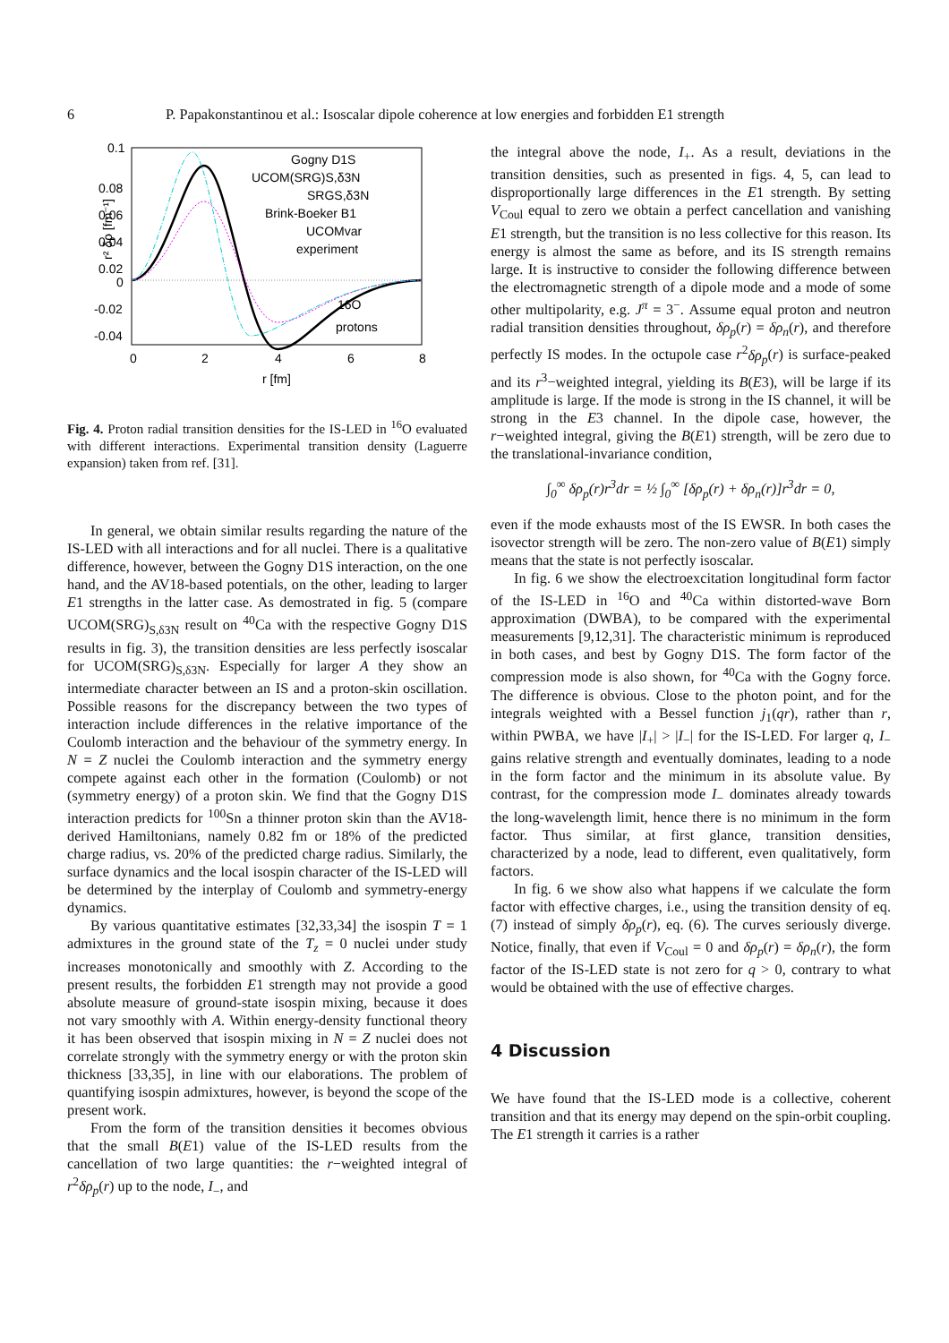6 P. Papakonstantinou et al.: Isoscalar dipole coherence at low energies and forbidden E1 strength
0.1
0.08
0.06
0.04
0.02
0
-0.02
-0.04
0
2
4
6
8
r [fm]
r² δρ [fm⁻¹]
Gogny D1S
UCOM(SRG)S,δ3N
SRGS,δ3N
Brink-Boeker B1
UCOMvar
experiment
16O
protons
Fig. 4. Proton radial transition densities for the IS-LED in <sup>16</sup>O evaluated with different interactions. Experimental transition density (Laguerre expansion) taken from ref. [31].
In general, we obtain similar results regarding the nature of the IS-LED with all interactions and for all nuclei. There is a qualitative difference, however, between the Gogny D1S interaction, on the one hand, and the AV18-based potentials, on the other, leading to larger E1 strengths in the latter case. As demostrated in fig. 5 (compare UCOM(SRG)<sub>S,δ3N</sub> result on <sup>40</sup>Ca with the respective Gogny D1S results in fig. 3), the transition densities are less perfectly isoscalar for UCOM(SRG)<sub>S,δ3N</sub>. Especially for larger A they show an intermediate character between an IS and a proton-skin oscillation. Possible reasons for the discrepancy between the two types of interaction include differences in the relative importance of the Coulomb interaction and the behaviour of the symmetry energy. In N = Z nuclei the Coulomb interaction and the symmetry energy compete against each other in the formation (Coulomb) or not (symmetry energy) of a proton skin. We find that the Gogny D1S interaction predicts for <sup>100</sup>Sn a thinner proton skin than the AV18-derived Hamiltonians, namely 0.82 fm or 18% of the predicted charge radius, vs. 20% of the predicted charge radius. Similarly, the surface dynamics and the local isospin character of the IS-LED will be determined by the interplay of Coulomb and symmetry-energy dynamics.
By various quantitative estimates [32,33,34] the isospin T = 1 admixtures in the ground state of the T<sub>z</sub> = 0 nuclei under study increases monotonically and smoothly with Z. According to the present results, the forbidden E1 strength may not provide a good absolute measure of ground-state isospin mixing, because it does not vary smoothly with A. Within energy-density functional theory it has been observed that isospin mixing in N = Z nuclei does not correlate strongly with the symmetry energy or with the proton skin thickness [33,35], in line with our elaborations. The problem of quantifying isospin admixtures, however, is beyond the scope of the present work.
From the form of the transition densities it becomes obvious that the small B(E1) value of the IS-LED results from the cancellation of two large quantities: the r−weighted integral of r<sup>2</sup>δρ<sub>p</sub>(r) up to the node, I<sub>−</sub>, and
the integral above the node, I<sub>+</sub>. As a result, deviations in the transition densities, such as presented in figs. 4, 5, can lead to disproportionally large differences in the E1 strength. By setting V<sub>Coul</sub> equal to zero we obtain a perfect cancellation and vanishing E1 strength, but the transition is no less collective for this reason. Its energy is almost the same as before, and its IS strength remains large. It is instructive to consider the following difference between the electromagnetic strength of a dipole mode and a mode of some other multipolarity, e.g. J<sup>π</sup> = 3<sup>−</sup>. Assume equal proton and neutron radial transition densities throughout, δρ<sub>p</sub>(r) = δρ<sub>n</sub>(r), and therefore perfectly IS modes. In the octupole case r<sup>2</sup>δρ<sub>p</sub>(r) is surface-peaked and its r<sup>3</sup>−weighted integral, yielding its B(E3), will be large if its amplitude is large. If the mode is strong in the IS channel, it will be strong in the E3 channel. In the dipole case, however, the r−weighted integral, giving the B(E1) strength, will be zero due to the translational-invariance condition,
∫<sub>0</sub><sup>∞</sup> δρ<sub>p</sub>(r)r<sup>3</sup>dr = ½ ∫<sub>0</sub><sup>∞</sup> [δρ<sub>p</sub>(r) + δρ<sub>n</sub>(r)]r<sup>3</sup>dr = 0,
even if the mode exhausts most of the IS EWSR. In both cases the isovector strength will be zero. The non-zero value of B(E1) simply means that the state is not perfectly isoscalar.
In fig. 6 we show the electroexcitation longitudinal form factor of the IS-LED in <sup>16</sup>O and <sup>40</sup>Ca within distorted-wave Born approximation (DWBA), to be compared with the experimental measurements [9,12,31]. The characteristic minimum is reproduced in both cases, and best by Gogny D1S. The form factor of the compression mode is also shown, for <sup>40</sup>Ca with the Gogny force. The difference is obvious. Close to the photon point, and for the integrals weighted with a Bessel function j<sub>1</sub>(qr), rather than r, within PWBA, we have |I<sub>+</sub>| > |I<sub>−</sub>| for the IS-LED. For larger q, I<sub>−</sub> gains relative strength and eventually dominates, leading to a node in the form factor and the minimum in its absolute value. By contrast, for the compression mode I<sub>−</sub> dominates already towards the long-wavelength limit, hence there is no minimum in the form factor. Thus similar, at first glance, transition densities, characterized by a node, lead to different, even qualitatively, form factors.
In fig. 6 we show also what happens if we calculate the form factor with effective charges, i.e., using the transition density of eq. (7) instead of simply δρ<sub>p</sub>(r), eq. (6). The curves seriously diverge. Notice, finally, that even if V<sub>Coul</sub> = 0 and δρ<sub>p</sub>(r) = δρ<sub>n</sub>(r), the form factor of the IS-LED state is not zero for q > 0, contrary to what would be obtained with the use of effective charges.
4 Discussion
We have found that the IS-LED mode is a collective, coherent transition and that its energy may depend on the spin-orbit coupling. The E1 strength it carries is a rather